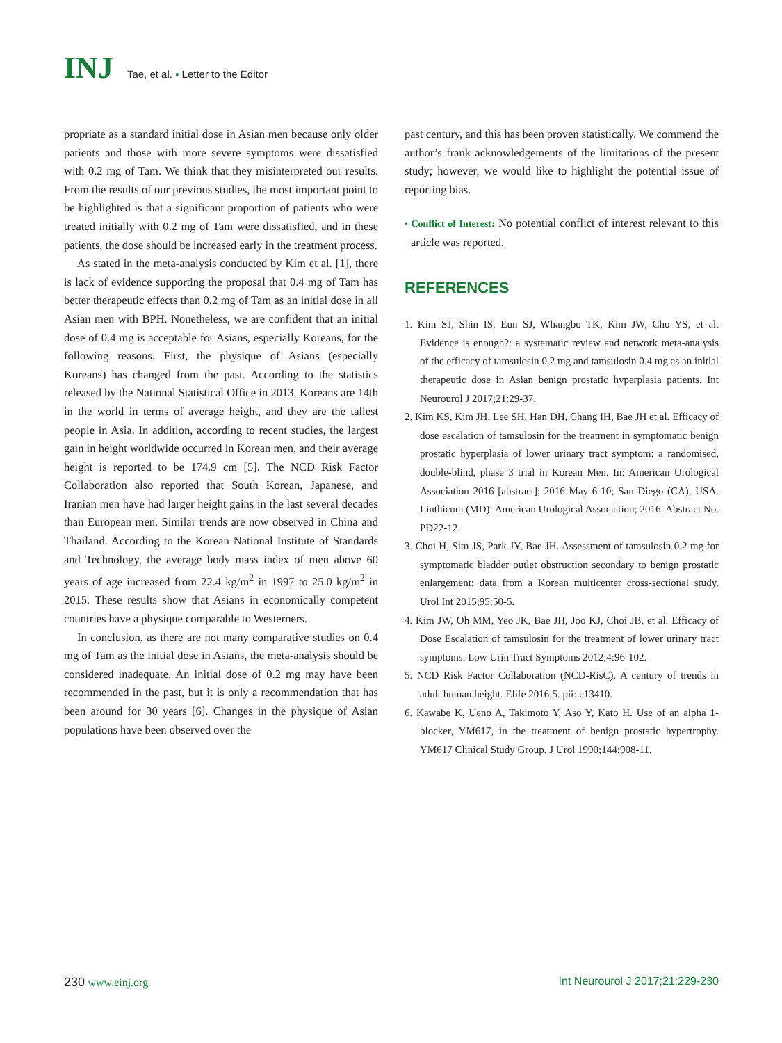INJ
Tae, et al. • Letter to the Editor
propriate as a standard initial dose in Asian men because only older patients and those with more severe symptoms were dissatisfied with 0.2 mg of Tam. We think that they misinterpreted our results. From the results of our previous studies, the most important point to be highlighted is that a significant proportion of patients who were treated initially with 0.2 mg of Tam were dissatisfied, and in these patients, the dose should be increased early in the treatment process.
As stated in the meta-analysis conducted by Kim et al. [1], there is lack of evidence supporting the proposal that 0.4 mg of Tam has better therapeutic effects than 0.2 mg of Tam as an initial dose in all Asian men with BPH. Nonetheless, we are confident that an initial dose of 0.4 mg is acceptable for Asians, especially Koreans, for the following reasons. First, the physique of Asians (especially Koreans) has changed from the past. According to the statistics released by the National Statistical Office in 2013, Koreans are 14th in the world in terms of average height, and they are the tallest people in Asia. In addition, according to recent studies, the largest gain in height worldwide occurred in Korean men, and their average height is reported to be 174.9 cm [5]. The NCD Risk Factor Collaboration also reported that South Korean, Japanese, and Iranian men have had larger height gains in the last several decades than European men. Similar trends are now observed in China and Thailand. According to the Korean National Institute of Standards and Technology, the average body mass index of men above 60 years of age increased from 22.4 kg/m<sup>2</sup> in 1997 to 25.0 kg/m<sup>2</sup> in 2015. These results show that Asians in economically competent countries have a physique comparable to Westerners.
In conclusion, as there are not many comparative studies on 0.4 mg of Tam as the initial dose in Asians, the meta-analysis should be considered inadequate. An initial dose of 0.2 mg may have been recommended in the past, but it is only a recommendation that has been around for 30 years [6]. Changes in the physique of Asian populations have been observed over the
past century, and this has been proven statistically. We commend the author’s frank acknowledgements of the limitations of the present study; however, we would like to highlight the potential issue of reporting bias.
• Conflict of Interest: No potential conflict of interest relevant to this article was reported.
REFERENCES
1. Kim SJ, Shin IS, Eun SJ, Whangbo TK, Kim JW, Cho YS, et al. Evidence is enough?: a systematic review and network meta-analysis of the efficacy of tamsulosin 0.2 mg and tamsulosin 0.4 mg as an initial therapeutic dose in Asian benign prostatic hyperplasia patients. Int Neurourol J 2017;21:29-37.
2. Kim KS, Kim JH, Lee SH, Han DH, Chang IH, Bae JH et al. Efficacy of dose escalation of tamsulosin for the treatment in symptomatic benign prostatic hyperplasia of lower urinary tract symptom: a randomised, double-blind, phase 3 trial in Korean Men. In: American Urological Association 2016 [abstract]; 2016 May 6-10; San Diego (CA), USA. Linthicum (MD): American Urological Association; 2016. Abstract No. PD22-12.
3. Choi H, Sim JS, Park JY, Bae JH. Assessment of tamsulosin 0.2 mg for symptomatic bladder outlet obstruction secondary to benign prostatic enlargement: data from a Korean multicenter cross-sectional study. Urol Int 2015;95:50-5.
4. Kim JW, Oh MM, Yeo JK, Bae JH, Joo KJ, Choi JB, et al. Efficacy of Dose Escalation of tamsulosin for the treatment of lower urinary tract symptoms. Low Urin Tract Symptoms 2012;4:96-102.
5. NCD Risk Factor Collaboration (NCD-RisC). A century of trends in adult human height. Elife 2016;5. pii: e13410.
6. Kawabe K, Ueno A, Takimoto Y, Aso Y, Kato H. Use of an alpha 1-blocker, YM617, in the treatment of benign prostatic hypertrophy. YM617 Clinical Study Group. J Urol 1990;144:908-11.
230 www.einj.org Int Neurourol J 2017;21:229-230